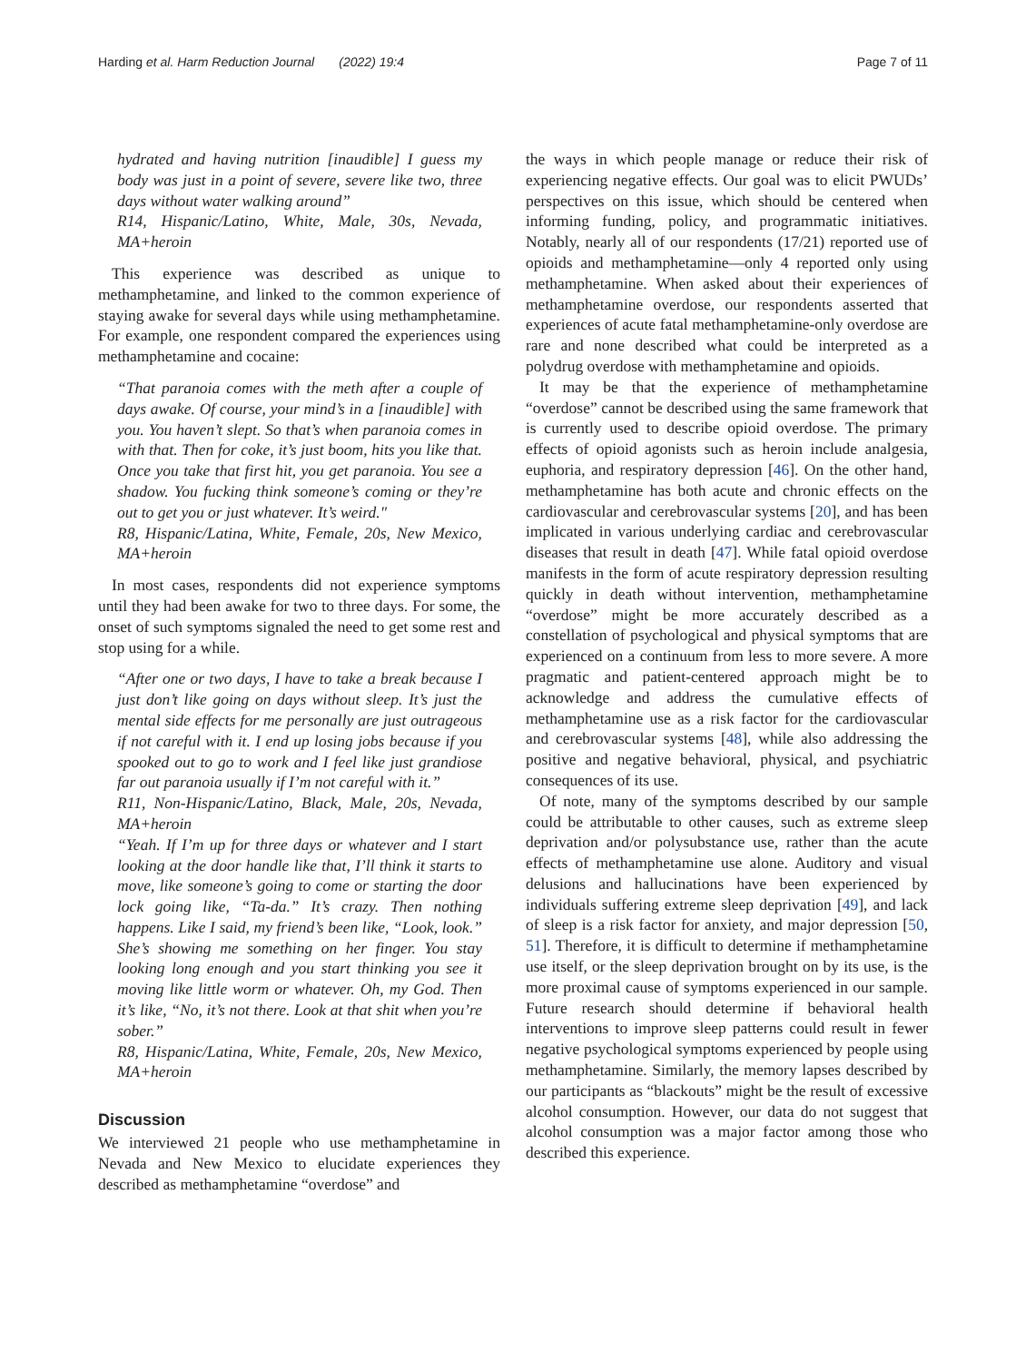Harding et al. Harm Reduction Journal (2022) 19:4 Page 7 of 11
hydrated and having nutrition [inaudible] I guess my body was just in a point of severe, severe like two, three days without water walking around”
R14, Hispanic/Latino, White, Male, 30s, Nevada, MA+heroin
This experience was described as unique to methamphetamine, and linked to the common experience of staying awake for several days while using methamphetamine. For example, one respondent compared the experiences using methamphetamine and cocaine:
“That paranoia comes with the meth after a couple of days awake. Of course, your mind’s in a [inaudible] with you. You haven’t slept. So that’s when paranoia comes in with that. Then for coke, it’s just boom, hits you like that. Once you take that first hit, you get paranoia. You see a shadow. You fucking think someone’s coming or they’re out to get you or just whatever. It’s weird."
R8, Hispanic/Latina, White, Female, 20s, New Mexico, MA+heroin
In most cases, respondents did not experience symptoms until they had been awake for two to three days. For some, the onset of such symptoms signaled the need to get some rest and stop using for a while.
“After one or two days, I have to take a break because I just don’t like going on days without sleep. It’s just the mental side effects for me personally are just outrageous if not careful with it. I end up losing jobs because if you spooked out to go to work and I feel like just grandiose far out paranoia usually if I’m not careful with it.”
R11, Non-Hispanic/Latino, Black, Male, 20s, Nevada, MA+heroin
“Yeah. If I’m up for three days or whatever and I start looking at the door handle like that, I’ll think it starts to move, like someone’s going to come or starting the door lock going like, “Ta-da.” It’s crazy. Then nothing happens. Like I said, my friend’s been like, “Look, look.” She’s showing me something on her finger. You stay looking long enough and you start thinking you see it moving like little worm or whatever. Oh, my God. Then it’s like, “No, it’s not there. Look at that shit when you’re sober.”
R8, Hispanic/Latina, White, Female, 20s, New Mexico, MA+heroin
Discussion
We interviewed 21 people who use methamphetamine in Nevada and New Mexico to elucidate experiences they described as methamphetamine “overdose” and
the ways in which people manage or reduce their risk of experiencing negative effects. Our goal was to elicit PWUDs’ perspectives on this issue, which should be centered when informing funding, policy, and programmatic initiatives. Notably, nearly all of our respondents (17/21) reported use of opioids and methamphetamine—only 4 reported only using methamphetamine. When asked about their experiences of methamphetamine overdose, our respondents asserted that experiences of acute fatal methamphetamine-only overdose are rare and none described what could be interpreted as a polydrug overdose with methamphetamine and opioids.
It may be that the experience of methamphetamine “overdose” cannot be described using the same framework that is currently used to describe opioid overdose. The primary effects of opioid agonists such as heroin include analgesia, euphoria, and respiratory depression [46]. On the other hand, methamphetamine has both acute and chronic effects on the cardiovascular and cerebrovascular systems [20], and has been implicated in various underlying cardiac and cerebrovascular diseases that result in death [47]. While fatal opioid overdose manifests in the form of acute respiratory depression resulting quickly in death without intervention, methamphetamine “overdose” might be more accurately described as a constellation of psychological and physical symptoms that are experienced on a continuum from less to more severe. A more pragmatic and patient-centered approach might be to acknowledge and address the cumulative effects of methamphetamine use as a risk factor for the cardiovascular and cerebrovascular systems [48], while also addressing the positive and negative behavioral, physical, and psychiatric consequences of its use.
Of note, many of the symptoms described by our sample could be attributable to other causes, such as extreme sleep deprivation and/or polysubstance use, rather than the acute effects of methamphetamine use alone. Auditory and visual delusions and hallucinations have been experienced by individuals suffering extreme sleep deprivation [49], and lack of sleep is a risk factor for anxiety, and major depression [50, 51]. Therefore, it is difficult to determine if methamphetamine use itself, or the sleep deprivation brought on by its use, is the more proximal cause of symptoms experienced in our sample. Future research should determine if behavioral health interventions to improve sleep patterns could result in fewer negative psychological symptoms experienced by people using methamphetamine. Similarly, the memory lapses described by our participants as “blackouts” might be the result of excessive alcohol consumption. However, our data do not suggest that alcohol consumption was a major factor among those who described this experience.